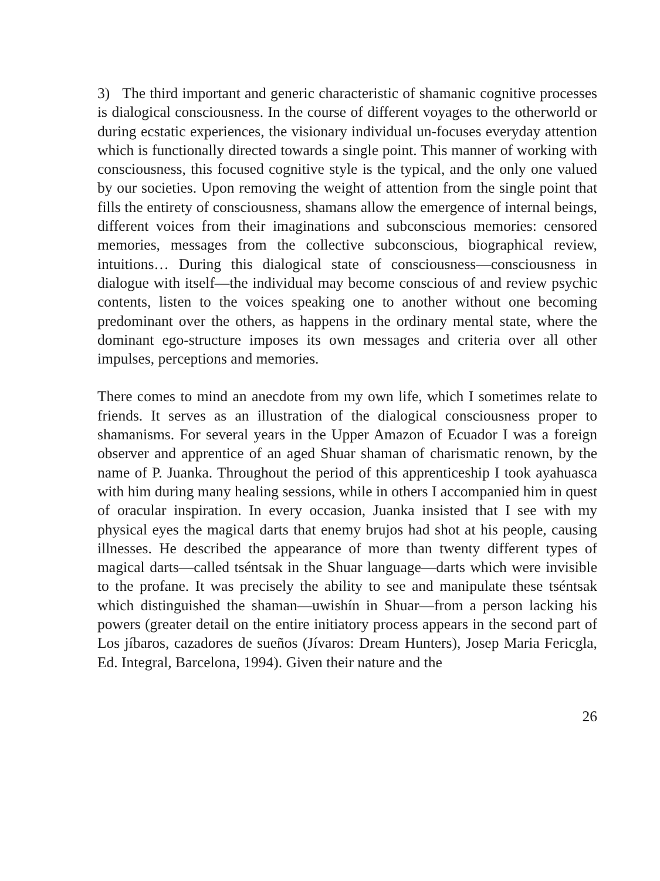3) The third important and generic characteristic of shamanic cognitive processes is dialogical consciousness. In the course of different voyages to the otherworld or during ecstatic experiences, the visionary individual un-focuses everyday attention which is functionally directed towards a single point. This manner of working with consciousness, this focused cognitive style is the typical, and the only one valued by our societies. Upon removing the weight of attention from the single point that fills the entirety of consciousness, shamans allow the emergence of internal beings, different voices from their imaginations and subconscious memories: censored memories, messages from the collective subconscious, biographical review, intuitions… During this dialogical state of consciousness—consciousness in dialogue with itself—the individual may become conscious of and review psychic contents, listen to the voices speaking one to another without one becoming predominant over the others, as happens in the ordinary mental state, where the dominant ego-structure imposes its own messages and criteria over all other impulses, perceptions and memories.
There comes to mind an anecdote from my own life, which I sometimes relate to friends. It serves as an illustration of the dialogical consciousness proper to shamanisms. For several years in the Upper Amazon of Ecuador I was a foreign observer and apprentice of an aged Shuar shaman of charismatic renown, by the name of P. Juanka. Throughout the period of this apprenticeship I took ayahuasca with him during many healing sessions, while in others I accompanied him in quest of oracular inspiration. In every occasion, Juanka insisted that I see with my physical eyes the magical darts that enemy brujos had shot at his people, causing illnesses. He described the appearance of more than twenty different types of magical darts—called tséntsak in the Shuar language—darts which were invisible to the profane. It was precisely the ability to see and manipulate these tséntsak which distinguished the shaman—uwishín in Shuar—from a person lacking his powers (greater detail on the entire initiatory process appears in the second part of Los jíbaros, cazadores de sueños (Jívaros: Dream Hunters), Josep Maria Fericgla, Ed. Integral, Barcelona, 1994). Given their nature and the
26